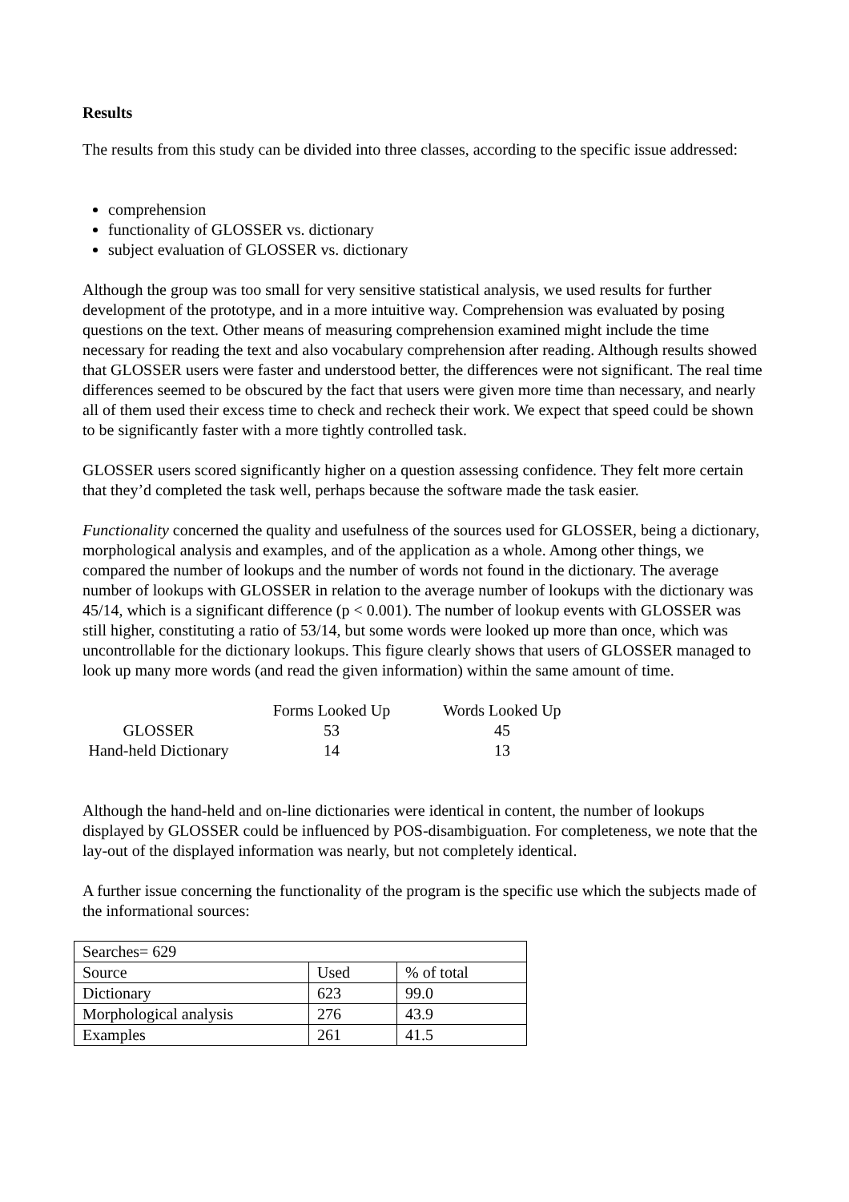Results
The results from this study can be divided into three classes, according to the specific issue addressed:
comprehension
functionality of GLOSSER vs. dictionary
subject evaluation of GLOSSER vs. dictionary
Although the group was too small for very sensitive statistical analysis, we used results for further development of the prototype, and in a more intuitive way. Comprehension was evaluated by posing questions on the text. Other means of measuring comprehension examined might include the time necessary for reading the text and also vocabulary comprehension after reading. Although results showed that GLOSSER users were faster and understood better, the differences were not significant. The real time differences seemed to be obscured by the fact that users were given more time than necessary, and nearly all of them used their excess time to check and recheck their work. We expect that speed could be shown to be significantly faster with a more tightly controlled task.
GLOSSER users scored significantly higher on a question assessing confidence. They felt more certain that they’d completed the task well, perhaps because the software made the task easier.
Functionality concerned the quality and usefulness of the sources used for GLOSSER, being a dictionary, morphological analysis and examples, and of the application as a whole. Among other things, we compared the number of lookups and the number of words not found in the dictionary. The average number of lookups with GLOSSER in relation to the average number of lookups with the dictionary was 45/14, which is a significant difference (p < 0.001). The number of lookup events with GLOSSER was still higher, constituting a ratio of 53/14, but some words were looked up more than once, which was uncontrollable for the dictionary lookups. This figure clearly shows that users of GLOSSER managed to look up many more words (and read the given information) within the same amount of time.
| | Forms Looked Up | Words Looked Up |
| GLOSSER | 53 | 45 |
| Hand-held Dictionary | 14 | 13 |
Although the hand-held and on-line dictionaries were identical in content, the number of lookups displayed by GLOSSER could be influenced by POS-disambiguation. For completeness, we note that the lay-out of the displayed information was nearly, but not completely identical.
A further issue concerning the functionality of the program is the specific use which the subjects made of the informational sources:
| Searches= 629 | | |
| Source | Used | % of total |
| Dictionary | 623 | 99.0 |
| Morphological analysis | 276 | 43.9 |
| Examples | 261 | 41.5 |